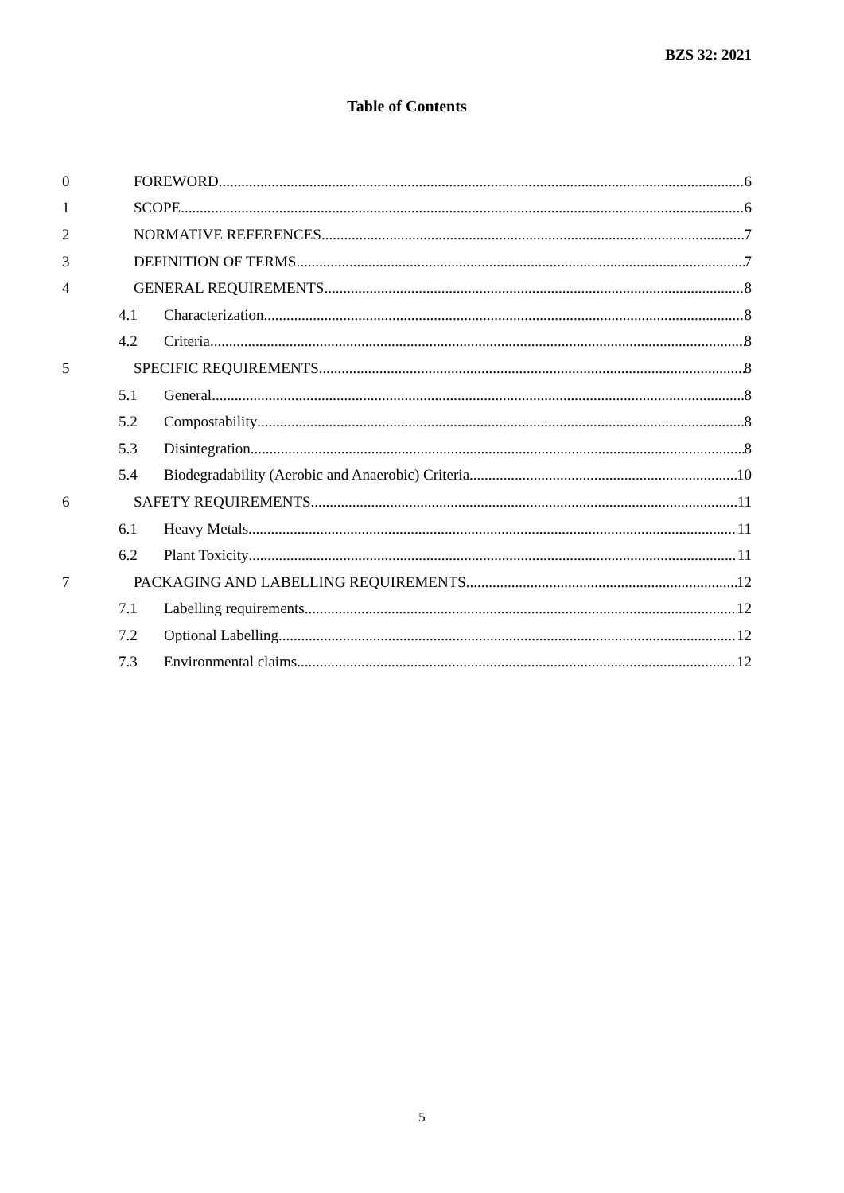BZS 32: 2021
Table of Contents
0 FOREWORD 6
1 SCOPE 6
2 NORMATIVE REFERENCES 7
3 DEFINITION OF TERMS 7
4 GENERAL REQUIREMENTS 8
4.1 Characterization 8
4.2 Criteria 8
5 SPECIFIC REQUIREMENTS 8
5.1 General 8
5.2 Compostability 8
5.3 Disintegration 8
5.4 Biodegradability (Aerobic and Anaerobic) Criteria 10
6 SAFETY REQUIREMENTS 11
6.1 Heavy Metals 11
6.2 Plant Toxicity 11
7 PACKAGING AND LABELLING REQUIREMENTS 12
7.1 Labelling requirements 12
7.2 Optional Labelling 12
7.3 Environmental claims 12
5